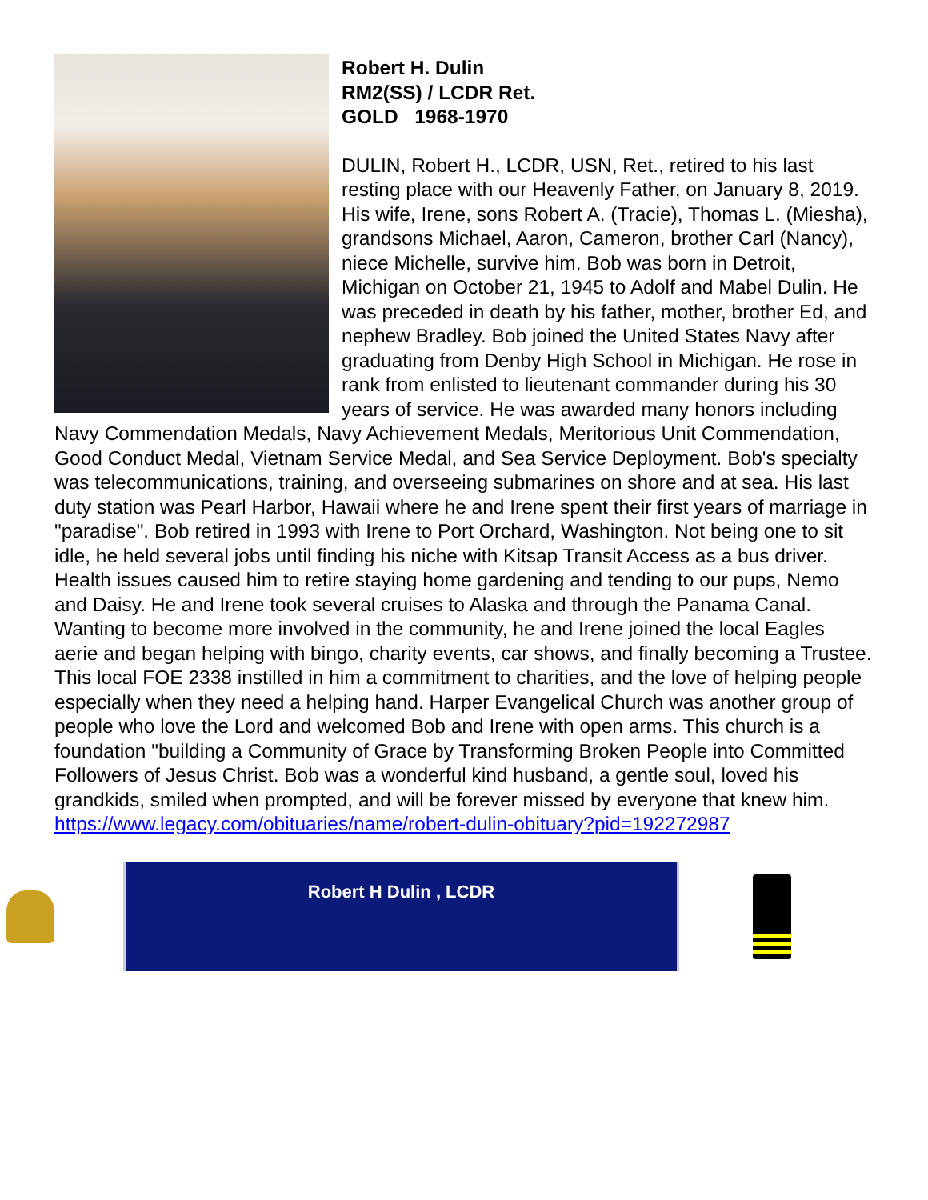Robert H. Dulin
RM2(SS) / LCDR Ret.
GOLD 1968-1970
DULIN, Robert H., LCDR, USN, Ret., retired to his last resting place with our Heavenly Father, on January 8, 2019. His wife, Irene, sons Robert A. (Tracie), Thomas L. (Miesha), grandsons Michael, Aaron, Cameron, brother Carl (Nancy), niece Michelle, survive him. Bob was born in Detroit, Michigan on October 21, 1945 to Adolf and Mabel Dulin. He was preceded in death by his father, mother, brother Ed, and nephew Bradley. Bob joined the United States Navy after graduating from Denby High School in Michigan. He rose in rank from enlisted to lieutenant commander during his 30 years of service. He was awarded many honors including Navy Commendation Medals, Navy Achievement Medals, Meritorious Unit Commendation, Good Conduct Medal, Vietnam Service Medal, and Sea Service Deployment. Bob's specialty was telecommunications, training, and overseeing submarines on shore and at sea. His last duty station was Pearl Harbor, Hawaii where he and Irene spent their first years of marriage in "paradise". Bob retired in 1993 with Irene to Port Orchard, Washington. Not being one to sit idle, he held several jobs until finding his niche with Kitsap Transit Access as a bus driver. Health issues caused him to retire staying home gardening and tending to our pups, Nemo and Daisy. He and Irene took several cruises to Alaska and through the Panama Canal. Wanting to become more involved in the community, he and Irene joined the local Eagles aerie and began helping with bingo, charity events, car shows, and finally becoming a Trustee. This local FOE 2338 instilled in him a commitment to charities, and the love of helping people especially when they need a helping hand. Harper Evangelical Church was another group of people who love the Lord and welcomed Bob and Irene with open arms. This church is a foundation "building a Community of Grace by Transforming Broken People into Committed Followers of Jesus Christ. Bob was a wonderful kind husband, a gentle soul, loved his grandkids, smiled when prompted, and will be forever missed by everyone that knew him.
https://www.legacy.com/obituaries/name/robert-dulin-obituary?pid=192272987
Robert H Dulin , LCDR